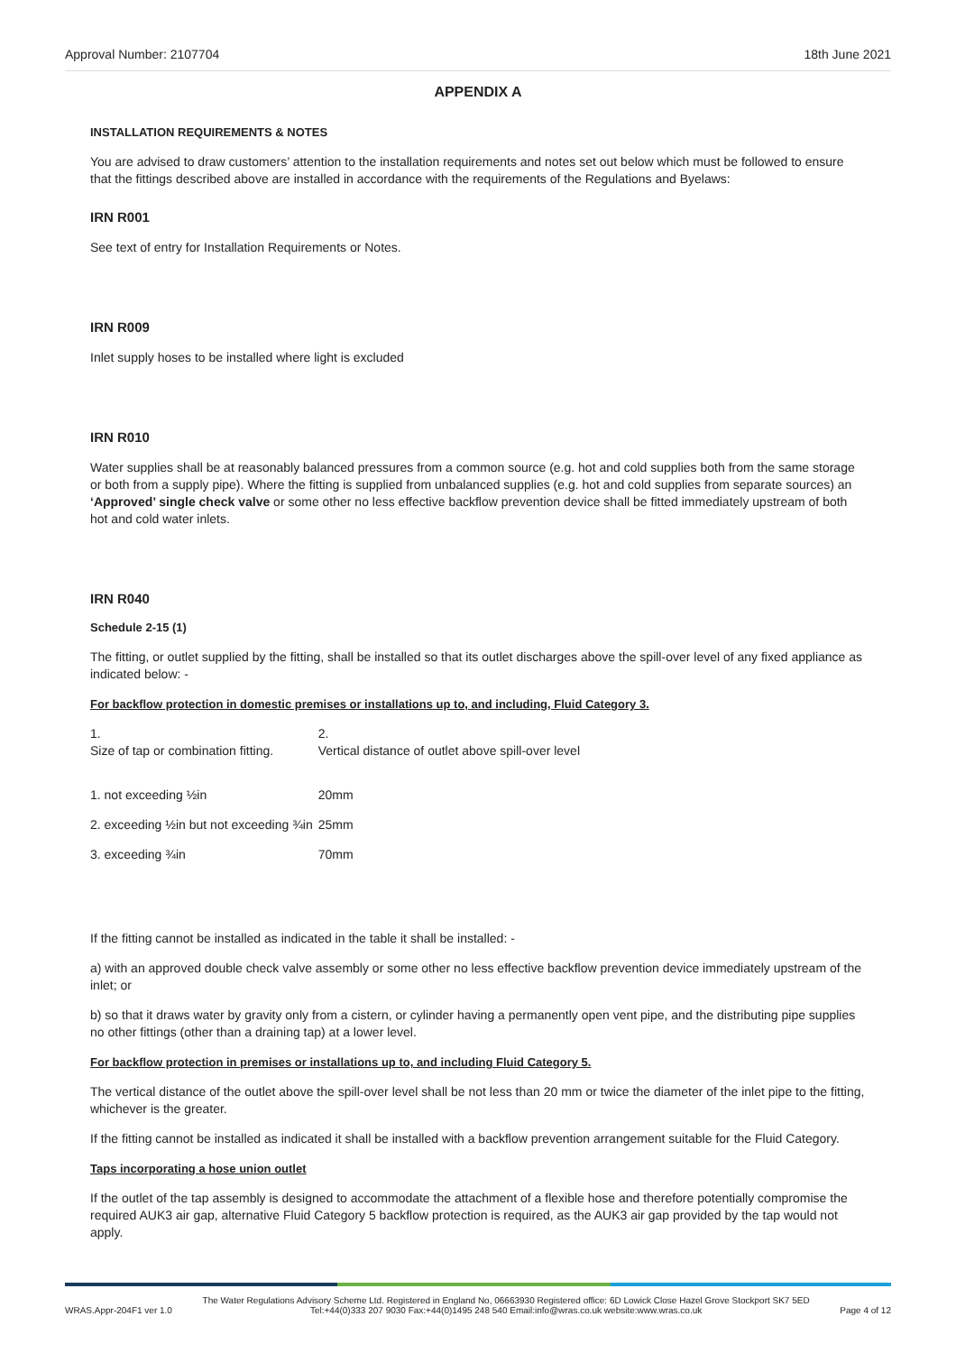Approval Number: 2107704 18th June 2021
APPENDIX A
INSTALLATION REQUIREMENTS & NOTES
You are advised to draw customers’ attention to the installation requirements and notes set out below which must be followed to ensure that the fittings described above are installed in accordance with the requirements of the Regulations and Byelaws:
IRN R001
See text of entry for Installation Requirements or Notes.
IRN R009
Inlet supply hoses to be installed where light is excluded
IRN R010
Water supplies shall be at reasonably balanced pressures from a common source (e.g. hot and cold supplies both from the same storage or both from a supply pipe). Where the fitting is supplied from unbalanced supplies (e.g. hot and cold supplies from separate sources) an ‘Approved’ single check valve or some other no less effective backflow prevention device shall be fitted immediately upstream of both hot and cold water inlets.
IRN R040
Schedule 2-15 (1)
The fitting, or outlet supplied by the fitting, shall be installed so that its outlet discharges above the spill-over level of any fixed appliance as indicated below: -
For backflow protection in domestic premises or installations up to, and including, Fluid Category 3.
| 1. Size of tap or combination fitting. | 2. Vertical distance of outlet above spill-over level |
| 1. not exceeding ½in | 20mm |
| 2. exceeding ½in but not exceeding ¾in | 25mm |
| 3. exceeding ¾in | 70mm |
If the fitting cannot be installed as indicated in the table it shall be installed: -
a) with an approved double check valve assembly or some other no less effective backflow prevention device immediately upstream of the inlet; or
b) so that it draws water by gravity only from a cistern, or cylinder having a permanently open vent pipe, and the distributing pipe supplies no other fittings (other than a draining tap) at a lower level.
For backflow protection in premises or installations up to, and including Fluid Category 5.
The vertical distance of the outlet above the spill-over level shall be not less than 20 mm or twice the diameter of the inlet pipe to the fitting, whichever is the greater.
If the fitting cannot be installed as indicated it shall be installed with a backflow prevention arrangement suitable for the Fluid Category.
Taps incorporating a hose union outlet
If the outlet of the tap assembly is designed to accommodate the attachment of a flexible hose and therefore potentially compromise the required AUK3 air gap, alternative Fluid Category 5 backflow protection is required, as the AUK3 air gap provided by the tap would not apply.
WRAS.Appr-204F1 ver 1.0
The Water Regulations Advisory Scheme Ltd. Registered in England No, 06663930 Registered office: 6D Lowick Close Hazel Grove Stockport SK7 5ED
Tel:+44(0)333 207 9030 Fax:+44(0)1495 248 540 Email:info@wras.co.uk website:www.wras.co.uk
Page 4 of 12